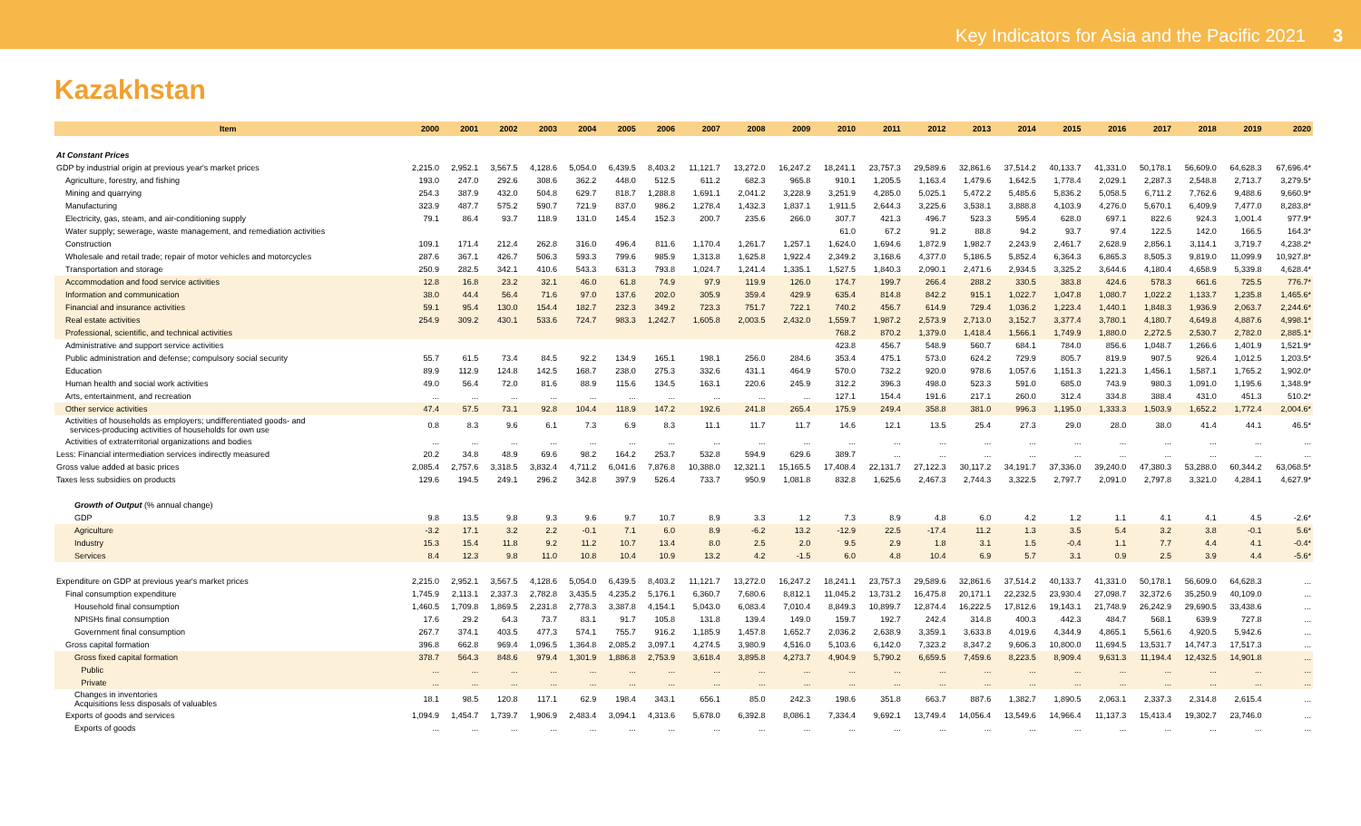Key Indicators for Asia and the Pacific 2021 3
Kazakhstan
| Item | 2000 | 2001 | 2002 | 2003 | 2004 | 2005 | 2006 | 2007 | 2008 | 2009 | 2010 | 2011 | 2012 | 2013 | 2014 | 2015 | 2016 | 2017 | 2018 | 2019 | 2020 |
| --- | --- | --- | --- | --- | --- | --- | --- | --- | --- | --- | --- | --- | --- | --- | --- | --- | --- | --- | --- | --- | --- |
| At Constant Prices | | | | | | | | | | | | | | | | | | | | | |
| GDP by industrial origin at previous year's market prices | 2,215.0 | 2,952.1 | 3,567.5 | 4,128.6 | 5,054.0 | 6,439.5 | 8,403.2 | 11,121.7 | 13,272.0 | 16,247.2 | 18,241.1 | 23,757.3 | 29,589.6 | 32,861.6 | 37,514.2 | 40,133.7 | 41,331.0 | 50,178.1 | 56,609.0 | 64,628.3 | 67,696.4* |
| Agriculture, forestry, and fishing | 193.0 | 247.0 | 292.6 | 308.6 | 362.2 | 448.0 | 512.5 | 611.2 | 682.3 | 965.8 | 910.1 | 1,205.5 | 1,163.4 | 1,479.6 | 1,642.5 | 1,778.4 | 2,029.1 | 2,287.3 | 2,548.8 | 2,713.7 | 3,279.5* |
| Mining and quarrying | 254.3 | 387.9 | 432.0 | 504.8 | 629.7 | 818.7 | 1,288.8 | 1,691.1 | 2,041.2 | 3,228.9 | 3,251.9 | 4,285.0 | 5,025.1 | 5,472.2 | 5,485.6 | 5,836.2 | 5,058.5 | 6,711.2 | 7,762.6 | 9,488.6 | 9,660.9* |
| Manufacturing | 323.9 | 487.7 | 575.2 | 590.7 | 721.9 | 837.0 | 986.2 | 1,278.4 | 1,432.3 | 1,837.1 | 1,911.5 | 2,644.3 | 3,225.6 | 3,538.1 | 3,888.8 | 4,103.9 | 4,276.0 | 5,670.1 | 6,409.9 | 7,477.0 | 8,283.8* |
| Electricity, gas, steam, and air-conditioning supply | 79.1 | 86.4 | 93.7 | 118.9 | 131.0 | 145.4 | 152.3 | 200.7 | 235.6 | 266.0 | 307.7 | 421.3 | 496.7 | 523.3 | 595.4 | 628.0 | 697.1 | 822.6 | 924.3 | 1,001.4 | 977.9* |
| Water supply; sewerage, waste management, and remediation activities | | | | | | | | | | | 61.0 | 67.2 | 91.2 | 88.8 | 94.2 | 93.7 | 97.4 | 122.5 | 142.0 | 166.5 | 164.3* |
| Construction | 109.1 | 171.4 | 212.4 | 262.8 | 316.0 | 496.4 | 811.6 | 1,170.4 | 1,261.7 | 1,257.1 | 1,624.0 | 1,694.6 | 1,872.9 | 1,982.7 | 2,243.9 | 2,461.7 | 2,628.9 | 2,856.1 | 3,114.1 | 3,719.7 | 4,238.2* |
| Wholesale and retail trade; repair of motor vehicles and motorcycles | 287.6 | 367.1 | 426.7 | 506.3 | 593.3 | 799.6 | 985.9 | 1,313.8 | 1,625.8 | 1,922.4 | 2,349.2 | 3,168.6 | 4,377.0 | 5,186.5 | 5,852.4 | 6,364.3 | 6,865.3 | 8,505.3 | 9,819.0 | 11,099.9 | 10,927.8* |
| Transportation and storage | 250.9 | 282.5 | 342.1 | 410.6 | 543.3 | 631.3 | 793.8 | 1,024.7 | 1,241.4 | 1,335.1 | 1,527.5 | 1,840.3 | 2,090.1 | 2,471.6 | 2,934.5 | 3,325.2 | 3,644.6 | 4,180.4 | 4,658.9 | 5,339.8 | 4,628.4* |
| Accommodation and food service activities | 12.8 | 16.8 | 23.2 | 32.1 | 46.0 | 61.8 | 74.9 | 97.9 | 119.9 | 126.0 | 174.7 | 199.7 | 266.4 | 288.2 | 330.5 | 383.8 | 424.6 | 578.3 | 661.6 | 725.5 | 776.7* |
| Information and communication | 38.0 | 44.4 | 56.4 | 71.6 | 97.0 | 137.6 | 202.0 | 305.9 | 359.4 | 429.9 | 635.4 | 814.8 | 842.2 | 915.1 | 1,022.7 | 1,047.8 | 1,080.7 | 1,022.2 | 1,133.7 | 1,235.8 | 1,465.6* |
| Financial and insurance activities | 59.1 | 95.4 | 130.0 | 154.4 | 182.7 | 232.3 | 349.2 | 723.3 | 751.7 | 722.1 | 740.2 | 456.7 | 614.9 | 729.4 | 1,036.2 | 1,223.4 | 1,440.1 | 1,848.3 | 1,936.9 | 2,063.7 | 2,244.6* |
| Real estate activities | 254.9 | 309.2 | 430.1 | 533.6 | 724.7 | 983.3 | 1,242.7 | 1,605.8 | 2,003.5 | 2,432.0 | 1,559.7 | 1,987.2 | 2,573.9 | 2,713.0 | 3,152.7 | 3,377.4 | 3,780.1 | 4,180.7 | 4,649.8 | 4,887.6 | 4,998.1* |
| Professional, scientific, and technical activities | | | | | | | | | | | 768.2 | 870.2 | 1,379.0 | 1,418.4 | 1,566.1 | 1,749.9 | 1,880.0 | 2,272.5 | 2,530.7 | 2,782.0 | 2,885.1* |
| Administrative and support service activities | | | | | | | | | | | 423.8 | 456.7 | 548.9 | 560.7 | 684.1 | 784.0 | 856.6 | 1,048.7 | 1,266.6 | 1,401.9 | 1,521.9* |
| Public administration and defense; compulsory social security | 55.7 | 61.5 | 73.4 | 84.5 | 92.2 | 134.9 | 165.1 | 198.1 | 256.0 | 284.6 | 353.4 | 475.1 | 573.0 | 624.2 | 729.9 | 805.7 | 819.9 | 907.5 | 926.4 | 1,012.5 | 1,203.5* |
| Education | 89.9 | 112.9 | 124.8 | 142.5 | 168.7 | 238.0 | 275.3 | 332.6 | 431.1 | 464.9 | 570.0 | 732.2 | 920.0 | 978.6 | 1,057.6 | 1,151.3 | 1,221.3 | 1,456.1 | 1,587.1 | 1,765.2 | 1,902.0* |
| Human health and social work activities | 49.0 | 56.4 | 72.0 | 81.6 | 88.9 | 115.6 | 134.5 | 163.1 | 220.6 | 245.9 | 312.2 | 396.3 | 498.0 | 523.3 | 591.0 | 685.0 | 743.9 | 980.3 | 1,091.0 | 1,195.6 | 1,348.9* |
| Arts, entertainment, and recreation | ... | ... | ... | ... | ... | ... | ... | ... | ... | ... | 127.1 | 154.4 | 191.6 | 217.1 | 260.0 | 312.4 | 334.8 | 388.4 | 431.0 | 451.3 | 510.2* |
| Other service activities | 47.4 | 57.5 | 73.1 | 92.8 | 104.4 | 118.9 | 147.2 | 192.6 | 241.8 | 265.4 | 175.9 | 249.4 | 358.8 | 381.0 | 996.3 | 1,195.0 | 1,333.3 | 1,503.9 | 1,652.2 | 1,772.4 | 2,004.6* |
| Activities of households as employers; undifferentiated goods- and services-producing activities of households for own use | 0.8 | 8.3 | 9.6 | 6.1 | 7.3 | 6.9 | 8.3 | 11.1 | 11.7 | 11.7 | 14.6 | 12.1 | 13.5 | 25.4 | 27.3 | 29.0 | 28.0 | 38.0 | 41.4 | 44.1 | 46.5* |
| Activities of extraterritorial organizations and bodies | ... | ... | ... | ... | ... | ... | ... | ... | ... | ... | ... | ... | ... | ... | ... | ... | ... | ... | ... | ... | ... |
| Less: Financial intermediation services indirectly measured | 20.2 | 34.8 | 48.9 | 69.6 | 98.2 | 164.2 | 253.7 | 532.8 | 594.9 | 629.6 | 389.7 | ... | ... | ... | ... | ... | ... | ... | ... | ... | ... |
| Gross value added at basic prices | 2,085.4 | 2,757.6 | 3,318.5 | 3,832.4 | 4,711.2 | 6,041.6 | 7,876.8 | 10,388.0 | 12,321.1 | 15,165.5 | 17,408.4 | 22,131.7 | 27,122.3 | 30,117.2 | 34,191.7 | 37,336.0 | 39,240.0 | 47,380.3 | 53,288.0 | 60,344.2 | 63,068.5* |
| Taxes less subsidies on products | 129.6 | 194.5 | 249.1 | 296.2 | 342.8 | 397.9 | 526.4 | 733.7 | 950.9 | 1,081.8 | 832.8 | 1,625.6 | 2,467.3 | 2,744.3 | 3,322.5 | 2,797.7 | 2,091.0 | 2,797.8 | 3,321.0 | 4,284.1 | 4,627.9* |
| Growth of Output (% annual change) | | | | | | | | | | | | | | | | | | | | | |
| GDP | 9.8 | 13.5 | 9.8 | 9.3 | 9.6 | 9.7 | 10.7 | 8.9 | 3.3 | 1.2 | 7.3 | 8.9 | 4.8 | 6.0 | 4.2 | 1.2 | 1.1 | 4.1 | 4.1 | 4.5 | -2.6* |
| Agriculture | -3.2 | 17.1 | 3.2 | 2.2 | -0.1 | 7.1 | 6.0 | 8.9 | -6.2 | 13.2 | -12.9 | 22.5 | -17.4 | 11.2 | 1.3 | 3.5 | 5.4 | 3.2 | 3.8 | -0.1 | 5.6* |
| Industry | 15.3 | 15.4 | 11.8 | 9.2 | 11.2 | 10.7 | 13.4 | 8.0 | 2.5 | 2.0 | 9.5 | 2.9 | 1.8 | 3.1 | 1.5 | -0.4 | 1.1 | 7.7 | 4.4 | 4.1 | -0.4* |
| Services | 8.4 | 12.3 | 9.8 | 11.0 | 10.8 | 10.4 | 10.9 | 13.2 | 4.2 | -1.5 | 6.0 | 4.8 | 10.4 | 6.9 | 5.7 | 3.1 | 0.9 | 2.5 | 3.9 | 4.4 | -5.6* |
| Expenditure on GDP at previous year's market prices | 2,215.0 | 2,952.1 | 3,567.5 | 4,128.6 | 5,054.0 | 6,439.5 | 8,403.2 | 11,121.7 | 13,272.0 | 16,247.2 | 18,241.1 | 23,757.3 | 29,589.6 | 32,861.6 | 37,514.2 | 40,133.7 | 41,331.0 | 50,178.1 | 56,609.0 | 64,628.3 | ... |
| Final consumption expenditure | 1,745.9 | 2,113.1 | 2,337.3 | 2,782.8 | 3,435.5 | 4,235.2 | 5,176.1 | 6,360.7 | 7,680.6 | 8,812.1 | 11,045.2 | 13,731.2 | 16,475.8 | 20,171.1 | 22,232.5 | 23,930.4 | 27,098.7 | 32,372.6 | 35,250.9 | 40,109.0 | ... |
| Household final consumption | 1,460.5 | 1,709.8 | 1,869.5 | 2,231.8 | 2,778.3 | 3,387.8 | 4,154.1 | 5,043.0 | 6,083.4 | 7,010.4 | 8,849.3 | 10,899.7 | 12,874.4 | 16,222.5 | 17,812.6 | 19,143.1 | 21,748.9 | 26,242.9 | 29,690.5 | 33,438.6 | ... |
| NPISHs final consumption | 17.6 | 29.2 | 64.3 | 73.7 | 83.1 | 91.7 | 105.8 | 131.8 | 139.4 | 149.0 | 159.7 | 192.7 | 242.4 | 314.8 | 400.3 | 442.3 | 484.7 | 568.1 | 639.9 | 727.8 | ... |
| Government final consumption | 267.7 | 374.1 | 403.5 | 477.3 | 574.1 | 755.7 | 916.2 | 1,185.9 | 1,457.8 | 1,652.7 | 2,036.2 | 2,638.9 | 3,359.1 | 3,633.8 | 4,019.6 | 4,344.9 | 4,865.1 | 5,561.6 | 4,920.5 | 5,942.6 | ... |
| Gross capital formation | 396.8 | 662.8 | 969.4 | 1,096.5 | 1,364.8 | 2,085.2 | 3,097.1 | 4,274.5 | 3,980.9 | 4,516.0 | 5,103.6 | 6,142.0 | 7,323.2 | 8,347.2 | 9,606.3 | 10,800.0 | 11,694.5 | 13,531.7 | 14,747.3 | 17,517.3 | ... |
| Gross fixed capital formation | 378.7 | 564.3 | 848.6 | 979.4 | 1,301.9 | 1,886.8 | 2,753.9 | 3,618.4 | 3,895.8 | 4,273.7 | 4,904.9 | 5,790.2 | 6,659.5 | 7,459.6 | 8,223.5 | 8,909.4 | 9,631.3 | 11,194.4 | 12,432.5 | 14,901.8 | ... |
| Public | ... | ... | ... | ... | ... | ... | ... | ... | ... | ... | ... | ... | ... | ... | ... | ... | ... | ... | ... | ... | ... |
| Private | ... | ... | ... | ... | ... | ... | ... | ... | ... | ... | ... | ... | ... | ... | ... | ... | ... | ... | ... | ... | ... |
| Changes in inventories Acquisitions less disposals of valuables | 18.1 | 98.5 | 120.8 | 117.1 | 62.9 | 198.4 | 343.1 | 656.1 | 85.0 | 242.3 | 198.6 | 351.8 | 663.7 | 887.6 | 1,382.7 | 1,890.5 | 2,063.1 | 2,337.3 | 2,314.8 | 2,615.4 | ... |
| Exports of goods and services | 1,094.9 | 1,454.7 | 1,739.7 | 1,906.9 | 2,483.4 | 3,094.1 | 4,313.6 | 5,678.0 | 6,392.8 | 8,086.1 | 7,334.4 | 9,692.1 | 13,749.4 | 14,056.4 | 13,549.6 | 14,966.4 | 11,137.3 | 15,413.4 | 19,302.7 | 23,746.0 | ... |
| Exports of goods | ... | ... | ... | ... | ... | ... | ... | ... | ... | ... | ... | ... | ... | ... | ... | ... | ... | ... | ... | ... | ... |